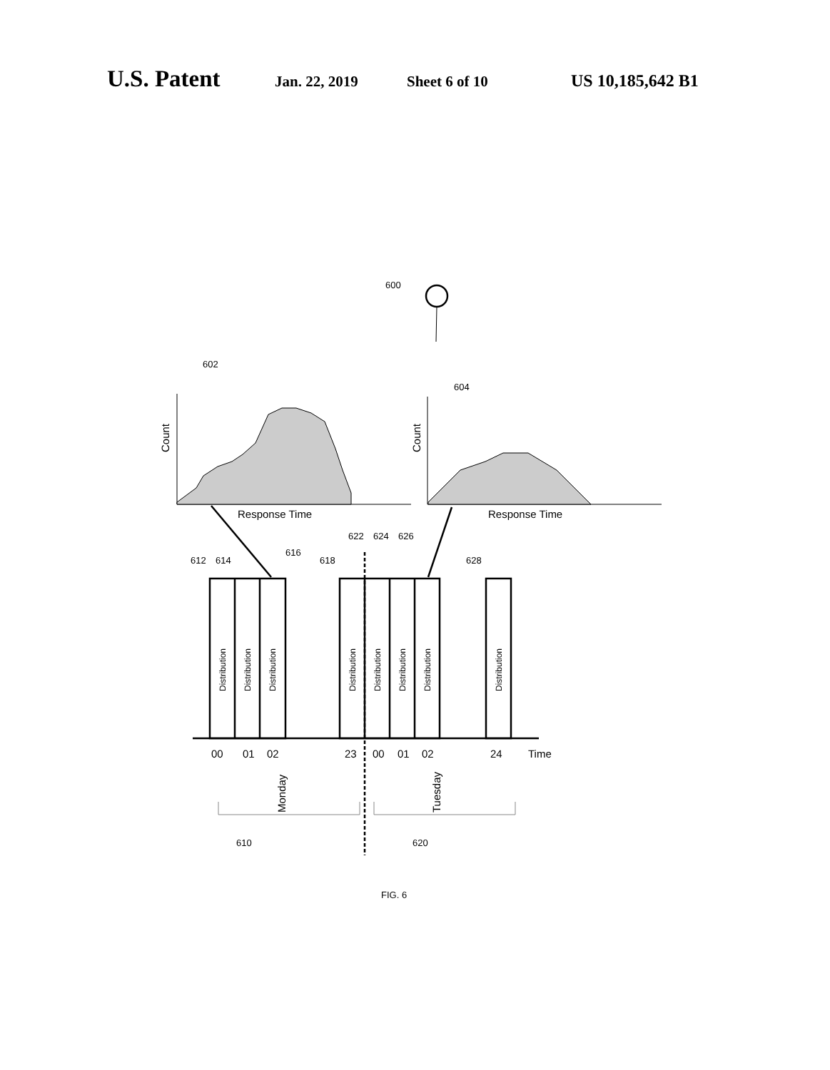U.S. Patent Jan. 22, 2019 Sheet 6 of 10 US 10,185,642 B1
600
602
604
Count
Count
Response Time
Response Time
622
624
626
616
612
614
618
628
Distribution
Distribution
Distribution
Distribution
Distribution
Distribution
Distribution
Distribution
00
01
02
23
00
01
02
24
Time
Monday
Tuesday
610
620
FIG. 6